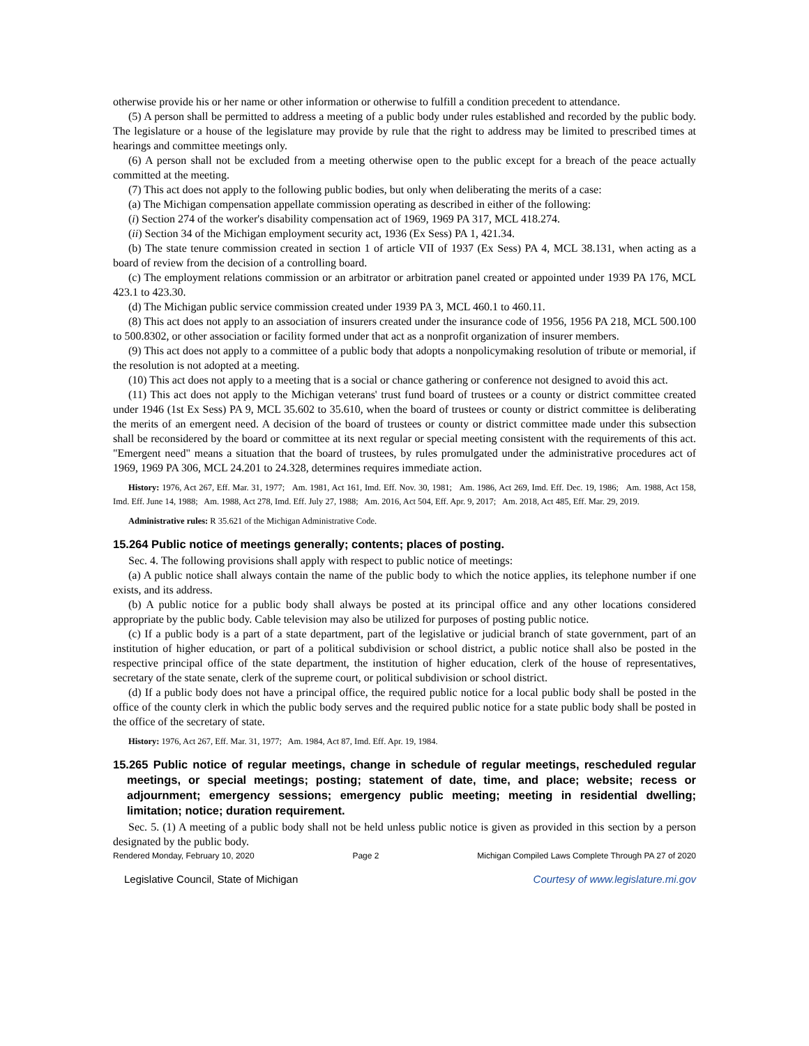otherwise provide his or her name or other information or otherwise to fulfill a condition precedent to attendance.
(5) A person shall be permitted to address a meeting of a public body under rules established and recorded by the public body. The legislature or a house of the legislature may provide by rule that the right to address may be limited to prescribed times at hearings and committee meetings only.
(6) A person shall not be excluded from a meeting otherwise open to the public except for a breach of the peace actually committed at the meeting.
(7) This act does not apply to the following public bodies, but only when deliberating the merits of a case:
(a) The Michigan compensation appellate commission operating as described in either of the following:
(i) Section 274 of the worker's disability compensation act of 1969, 1969 PA 317, MCL 418.274.
(ii) Section 34 of the Michigan employment security act, 1936 (Ex Sess) PA 1, 421.34.
(b) The state tenure commission created in section 1 of article VII of 1937 (Ex Sess) PA 4, MCL 38.131, when acting as a board of review from the decision of a controlling board.
(c) The employment relations commission or an arbitrator or arbitration panel created or appointed under 1939 PA 176, MCL 423.1 to 423.30.
(d) The Michigan public service commission created under 1939 PA 3, MCL 460.1 to 460.11.
(8) This act does not apply to an association of insurers created under the insurance code of 1956, 1956 PA 218, MCL 500.100 to 500.8302, or other association or facility formed under that act as a nonprofit organization of insurer members.
(9) This act does not apply to a committee of a public body that adopts a nonpolicymaking resolution of tribute or memorial, if the resolution is not adopted at a meeting.
(10) This act does not apply to a meeting that is a social or chance gathering or conference not designed to avoid this act.
(11) This act does not apply to the Michigan veterans' trust fund board of trustees or a county or district committee created under 1946 (1st Ex Sess) PA 9, MCL 35.602 to 35.610, when the board of trustees or county or district committee is deliberating the merits of an emergent need. A decision of the board of trustees or county or district committee made under this subsection shall be reconsidered by the board or committee at its next regular or special meeting consistent with the requirements of this act. "Emergent need" means a situation that the board of trustees, by rules promulgated under the administrative procedures act of 1969, 1969 PA 306, MCL 24.201 to 24.328, determines requires immediate action.
History: 1976, Act 267, Eff. Mar. 31, 1977; Am. 1981, Act 161, Imd. Eff. Nov. 30, 1981; Am. 1986, Act 269, Imd. Eff. Dec. 19, 1986; Am. 1988, Act 158, Imd. Eff. June 14, 1988; Am. 1988, Act 278, Imd. Eff. July 27, 1988; Am. 2016, Act 504, Eff. Apr. 9, 2017; Am. 2018, Act 485, Eff. Mar. 29, 2019.
Administrative rules: R 35.621 of the Michigan Administrative Code.
15.264 Public notice of meetings generally; contents; places of posting.
Sec. 4. The following provisions shall apply with respect to public notice of meetings:
(a) A public notice shall always contain the name of the public body to which the notice applies, its telephone number if one exists, and its address.
(b) A public notice for a public body shall always be posted at its principal office and any other locations considered appropriate by the public body. Cable television may also be utilized for purposes of posting public notice.
(c) If a public body is a part of a state department, part of the legislative or judicial branch of state government, part of an institution of higher education, or part of a political subdivision or school district, a public notice shall also be posted in the respective principal office of the state department, the institution of higher education, clerk of the house of representatives, secretary of the state senate, clerk of the supreme court, or political subdivision or school district.
(d) If a public body does not have a principal office, the required public notice for a local public body shall be posted in the office of the county clerk in which the public body serves and the required public notice for a state public body shall be posted in the office of the secretary of state.
History: 1976, Act 267, Eff. Mar. 31, 1977; Am. 1984, Act 87, Imd. Eff. Apr. 19, 1984.
15.265 Public notice of regular meetings, change in schedule of regular meetings, rescheduled regular meetings, or special meetings; posting; statement of date, time, and place; website; recess or adjournment; emergency sessions; emergency public meeting; meeting in residential dwelling; limitation; notice; duration requirement.
Sec. 5. (1) A meeting of a public body shall not be held unless public notice is given as provided in this section by a person designated by the public body.
Rendered Monday, February 10, 2020 Page 2 Michigan Compiled Laws Complete Through PA 27 of 2020
Legislative Council, State of Michigan Courtesy of www.legislature.mi.gov